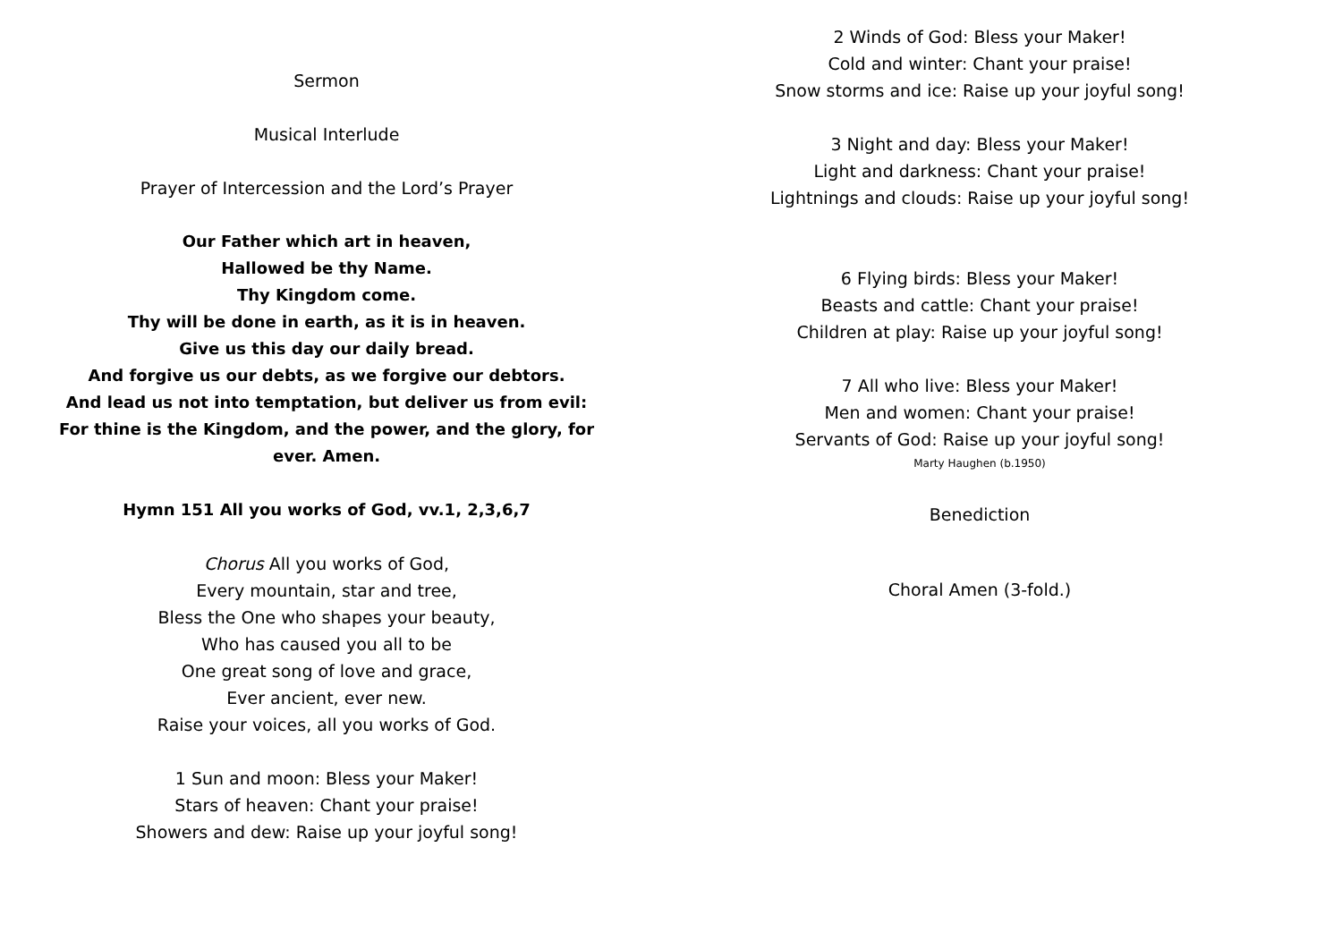Sermon
Musical Interlude
Prayer of Intercession and the Lord’s Prayer
Our Father which art in heaven,
Hallowed be thy Name.
Thy Kingdom come.
Thy will be done in earth, as it is in heaven.
Give us this day our daily bread.
And forgive us our debts, as we forgive our debtors.
And lead us not into temptation, but deliver us from evil:
For thine is the Kingdom, and the power, and the glory, for
ever. Amen.
Hymn 151 All you works of God, vv.1, 2,3,6,7
Chorus All you works of God,
Every mountain, star and tree,
Bless the One who shapes your beauty,
Who has caused you all to be
One great song of love and grace,
Ever ancient, ever new.
Raise your voices, all you works of God.
1 Sun and moon: Bless your Maker!
Stars of heaven: Chant your praise!
Showers and dew: Raise up your joyful song!
2 Winds of God: Bless your Maker!
Cold and winter: Chant your praise!
Snow storms and ice: Raise up your joyful song!
3 Night and day: Bless your Maker!
Light and darkness: Chant your praise!
Lightnings and clouds: Raise up your joyful song!
6 Flying birds: Bless your Maker!
Beasts and cattle: Chant your praise!
Children at play: Raise up your joyful song!
7 All who live: Bless your Maker!
Men and women: Chant your praise!
Servants of God: Raise up your joyful song!
Marty Haughen (b.1950)
Benediction
Choral Amen (3-fold.)